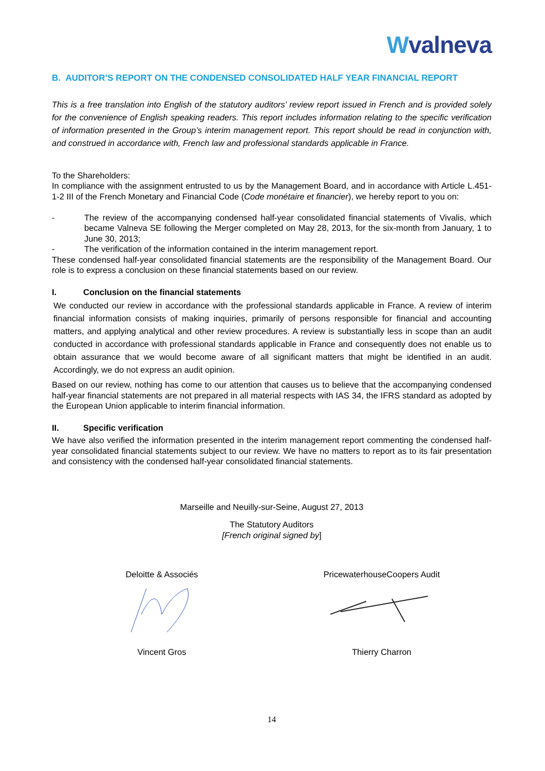Wvalneva
B. AUDITOR’S REPORT ON THE CONDENSED CONSOLIDATED HALF YEAR FINANCIAL REPORT
This is a free translation into English of the statutory auditors’ review report issued in French and is provided solely for the convenience of English speaking readers. This report includes information relating to the specific verification of information presented in the Group’s interim management report. This report should be read in conjunction with, and construed in accordance with, French law and professional standards applicable in France.
To the Shareholders:
In compliance with the assignment entrusted to us by the Management Board, and in accordance with Article L.451-1-2 III of the French Monetary and Financial Code (Code monétaire et financier), we hereby report to you on:
- The review of the accompanying condensed half-year consolidated financial statements of Vivalis, which became Valneva SE following the Merger completed on May 28, 2013, for the six-month from January, 1 to June 30, 2013;
- The verification of the information contained in the interim management report.
These condensed half-year consolidated financial statements are the responsibility of the Management Board. Our role is to express a conclusion on these financial statements based on our review.
I. Conclusion on the financial statements
We conducted our review in accordance with the professional standards applicable in France. A review of interim financial information consists of making inquiries, primarily of persons responsible for financial and accounting matters, and applying analytical and other review procedures. A review is substantially less in scope than an audit conducted in accordance with professional standards applicable in France and consequently does not enable us to obtain assurance that we would become aware of all significant matters that might be identified in an audit. Accordingly, we do not express an audit opinion.
Based on our review, nothing has come to our attention that causes us to believe that the accompanying condensed half-year financial statements are not prepared in all material respects with IAS 34, the IFRS standard as adopted by the European Union applicable to interim financial information.
II. Specific verification
We have also verified the information presented in the interim management report commenting the condensed half-year consolidated financial statements subject to our review. We have no matters to report as to its fair presentation and consistency with the condensed half-year consolidated financial statements.
Marseille and Neuilly-sur-Seine, August 27, 2013
The Statutory Auditors
[French original signed by]
Deloitte & Associés PricewaterhouseCoopers Audit
Vincent Gros Thierry Charron
14